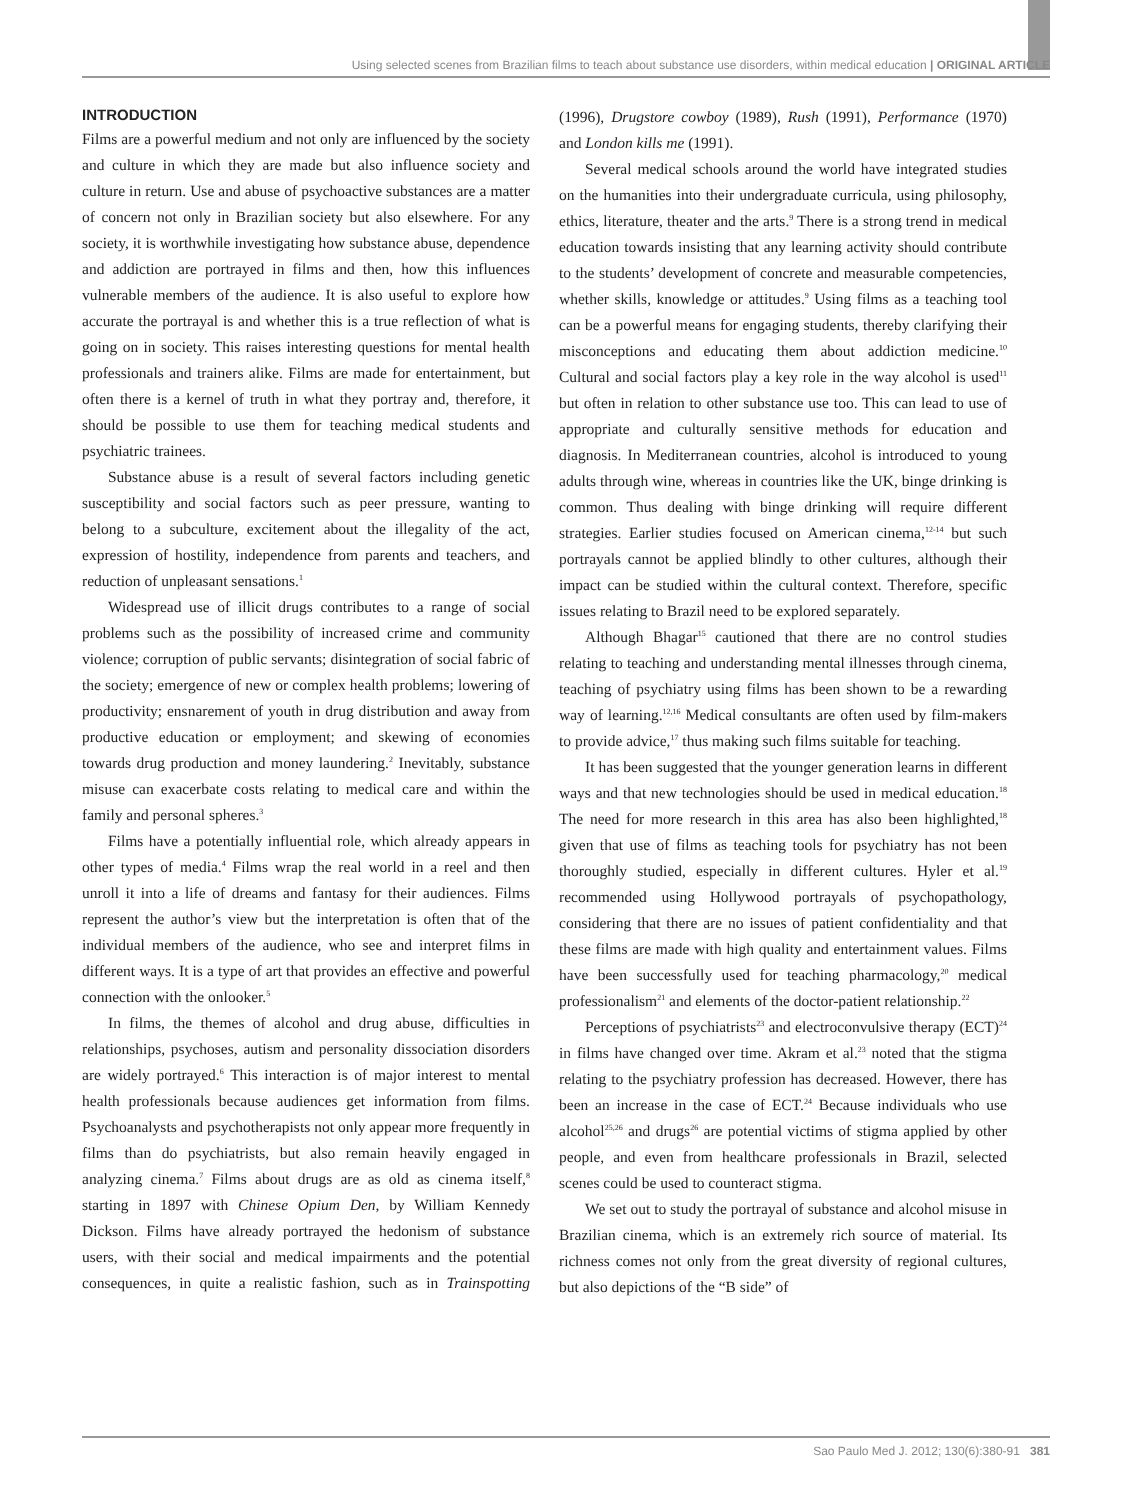Using selected scenes from Brazilian films to teach about substance use disorders, within medical education | ORIGINAL ARTICLE
INTRODUCTION
Films are a powerful medium and not only are influenced by the society and culture in which they are made but also influence society and culture in return. Use and abuse of psychoactive substances are a matter of concern not only in Brazilian society but also elsewhere. For any society, it is worthwhile investigating how substance abuse, dependence and addiction are portrayed in films and then, how this influences vulnerable members of the audience. It is also useful to explore how accurate the portrayal is and whether this is a true reflection of what is going on in society. This raises interesting questions for mental health professionals and trainers alike. Films are made for entertainment, but often there is a kernel of truth in what they portray and, therefore, it should be possible to use them for teaching medical students and psychiatric trainees.
Substance abuse is a result of several factors including genetic susceptibility and social factors such as peer pressure, wanting to belong to a subculture, excitement about the illegality of the act, expression of hostility, independence from parents and teachers, and reduction of unpleasant sensations.<sup>1</sup>
Widespread use of illicit drugs contributes to a range of social problems such as the possibility of increased crime and community violence; corruption of public servants; disintegration of social fabric of the society; emergence of new or complex health problems; lowering of productivity; ensnarement of youth in drug distribution and away from productive education or employment; and skewing of economies towards drug production and money laundering.<sup>2</sup> Inevitably, substance misuse can exacerbate costs relating to medical care and within the family and personal spheres.<sup>3</sup>
Films have a potentially influential role, which already appears in other types of media.<sup>4</sup> Films wrap the real world in a reel and then unroll it into a life of dreams and fantasy for their audiences. Films represent the author’s view but the interpretation is often that of the individual members of the audience, who see and interpret films in different ways. It is a type of art that provides an effective and powerful connection with the onlooker.<sup>5</sup>
In films, the themes of alcohol and drug abuse, difficulties in relationships, psychoses, autism and personality dissociation disorders are widely portrayed.<sup>6</sup> This interaction is of major interest to mental health professionals because audiences get information from films. Psychoanalysts and psychotherapists not only appear more frequently in films than do psychiatrists, but also remain heavily engaged in analyzing cinema.<sup>7</sup> Films about drugs are as old as cinema itself,<sup>8</sup> starting in 1897 with Chinese Opium Den, by William Kennedy Dickson. Films have already portrayed the hedonism of substance users, with their social and medical impairments and the potential consequences, in quite a realistic fashion, such as in Trainspotting (1996), Drugstore cowboy (1989), Rush (1991), Performance (1970) and London kills me (1991).
Several medical schools around the world have integrated studies on the humanities into their undergraduate curricula, using philosophy, ethics, literature, theater and the arts.<sup>9</sup> There is a strong trend in medical education towards insisting that any learning activity should contribute to the students’ development of concrete and measurable competencies, whether skills, knowledge or attitudes.<sup>9</sup> Using films as a teaching tool can be a powerful means for engaging students, thereby clarifying their misconceptions and educating them about addiction medicine.<sup>10</sup> Cultural and social factors play a key role in the way alcohol is used<sup>11</sup> but often in relation to other substance use too. This can lead to use of appropriate and culturally sensitive methods for education and diagnosis. In Mediterranean countries, alcohol is introduced to young adults through wine, whereas in countries like the UK, binge drinking is common. Thus dealing with binge drinking will require different strategies. Earlier studies focused on American cinema,<sup>12-14</sup> but such portrayals cannot be applied blindly to other cultures, although their impact can be studied within the cultural context. Therefore, specific issues relating to Brazil need to be explored separately.
Although Bhagar<sup>15</sup> cautioned that there are no control studies relating to teaching and understanding mental illnesses through cinema, teaching of psychiatry using films has been shown to be a rewarding way of learning.<sup>12,16</sup> Medical consultants are often used by film-makers to provide advice,<sup>17</sup> thus making such films suitable for teaching.
It has been suggested that the younger generation learns in different ways and that new technologies should be used in medical education.<sup>18</sup> The need for more research in this area has also been highlighted,<sup>18</sup> given that use of films as teaching tools for psychiatry has not been thoroughly studied, especially in different cultures. Hyler et al.<sup>19</sup> recommended using Hollywood portrayals of psychopathology, considering that there are no issues of patient confidentiality and that these films are made with high quality and entertainment values. Films have been successfully used for teaching pharmacology,<sup>20</sup> medical professionalism<sup>21</sup> and elements of the doctor-patient relationship.<sup>22</sup>
Perceptions of psychiatrists<sup>23</sup> and electroconvulsive therapy (ECT)<sup>24</sup> in films have changed over time. Akram et al.<sup>23</sup> noted that the stigma relating to the psychiatry profession has decreased. However, there has been an increase in the case of ECT.<sup>24</sup> Because individuals who use alcohol<sup>25,26</sup> and drugs<sup>26</sup> are potential victims of stigma applied by other people, and even from healthcare professionals in Brazil, selected scenes could be used to counteract stigma.
We set out to study the portrayal of substance and alcohol misuse in Brazilian cinema, which is an extremely rich source of material. Its richness comes not only from the great diversity of regional cultures, but also depictions of the “B side” of
Sao Paulo Med J. 2012; 130(6):380-91 381